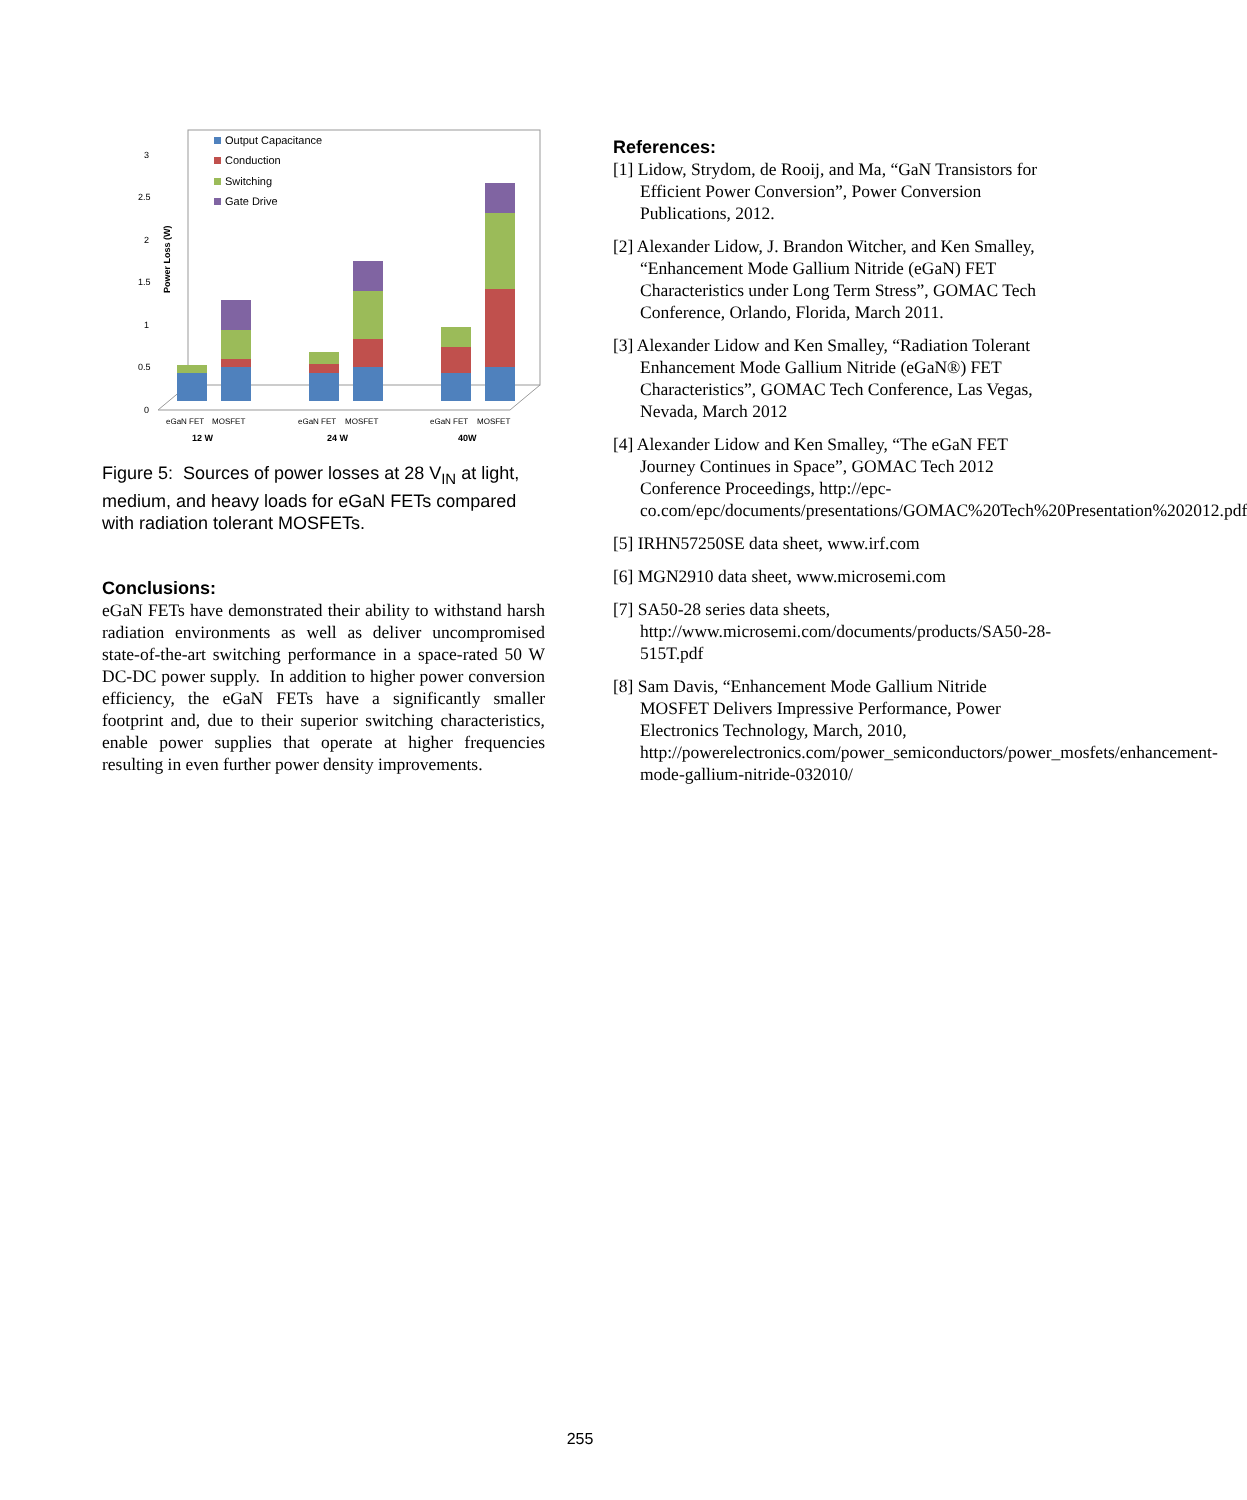Power Loss (W)
0
0.5
1
1.5
2
2.5
3
Output Capacitance
Conduction
Switching
Gate Drive
eGaN FET
MOSFET
eGaN FET
MOSFET
eGaN FET
MOSFET
12 W
24 W
40W
Figure 5: Sources of power losses at 28 V<sub>IN</sub> at light, medium, and heavy loads for eGaN FETs compared with radiation tolerant MOSFETs.
Conclusions:
eGaN FETs have demonstrated their ability to withstand harsh radiation environments as well as deliver uncompromised state-of-the-art switching performance in a space-rated 50 W DC-DC power supply. In addition to higher power conversion efficiency, the eGaN FETs have a significantly smaller footprint and, due to their superior switching characteristics, enable power supplies that operate at higher frequencies resulting in even further power density improvements.
References:
[1] Lidow, Strydom, de Rooij, and Ma, “GaN Transistors for Efficient Power Conversion”, Power Conversion Publications, 2012.
[2] Alexander Lidow, J. Brandon Witcher, and Ken Smalley, “Enhancement Mode Gallium Nitride (eGaN) FET Characteristics under Long Term Stress”, GOMAC Tech Conference, Orlando, Florida, March 2011.
[3] Alexander Lidow and Ken Smalley, “Radiation Tolerant Enhancement Mode Gallium Nitride (eGaN®) FET Characteristics”, GOMAC Tech Conference, Las Vegas, Nevada, March 2012
[4] Alexander Lidow and Ken Smalley, “The eGaN FET Journey Continues in Space”, GOMAC Tech 2012 Conference Proceedings, http://epc-co.com/epc/documents/presentations/GOMAC%20Tech%20Presentation%202012.pdf
[5] IRHN57250SE data sheet, www.irf.com
[6] MGN2910 data sheet, www.microsemi.com
[7] SA50-28 series data sheets, http://www.microsemi.com/documents/products/SA50-28-515T.pdf
[8] Sam Davis, “Enhancement Mode Gallium Nitride MOSFET Delivers Impressive Performance, Power Electronics Technology, March, 2010, http://powerelectronics.com/power_semiconductors/power_mosfets/enhancement-mode-gallium-nitride-032010/
255